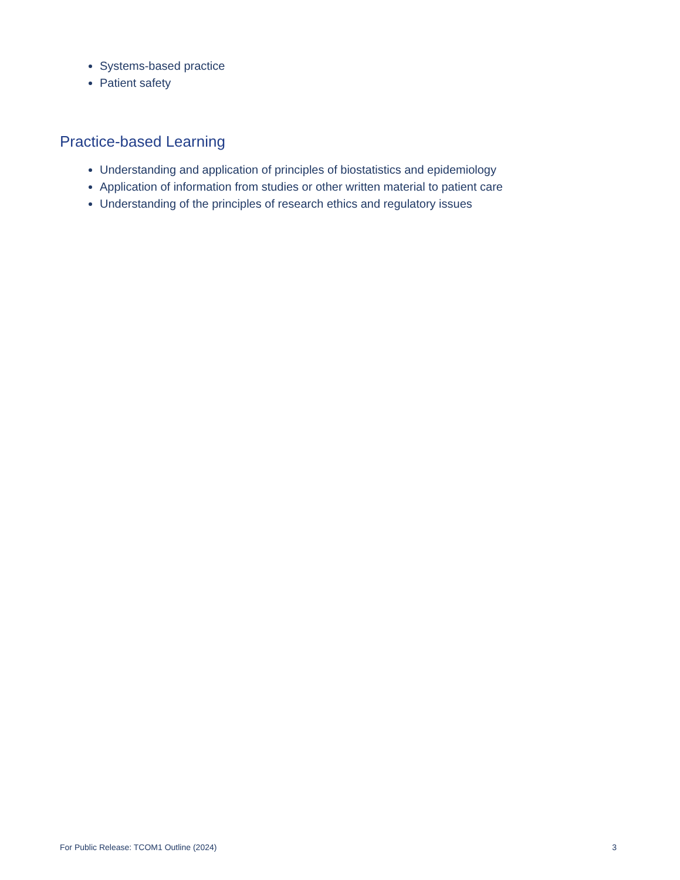Systems-based practice
Patient safety
Practice-based Learning
Understanding and application of principles of biostatistics and epidemiology
Application of information from studies or other written material to patient care
Understanding of the principles of research ethics and regulatory issues
For Public Release: TCOM1 Outline (2024) 3